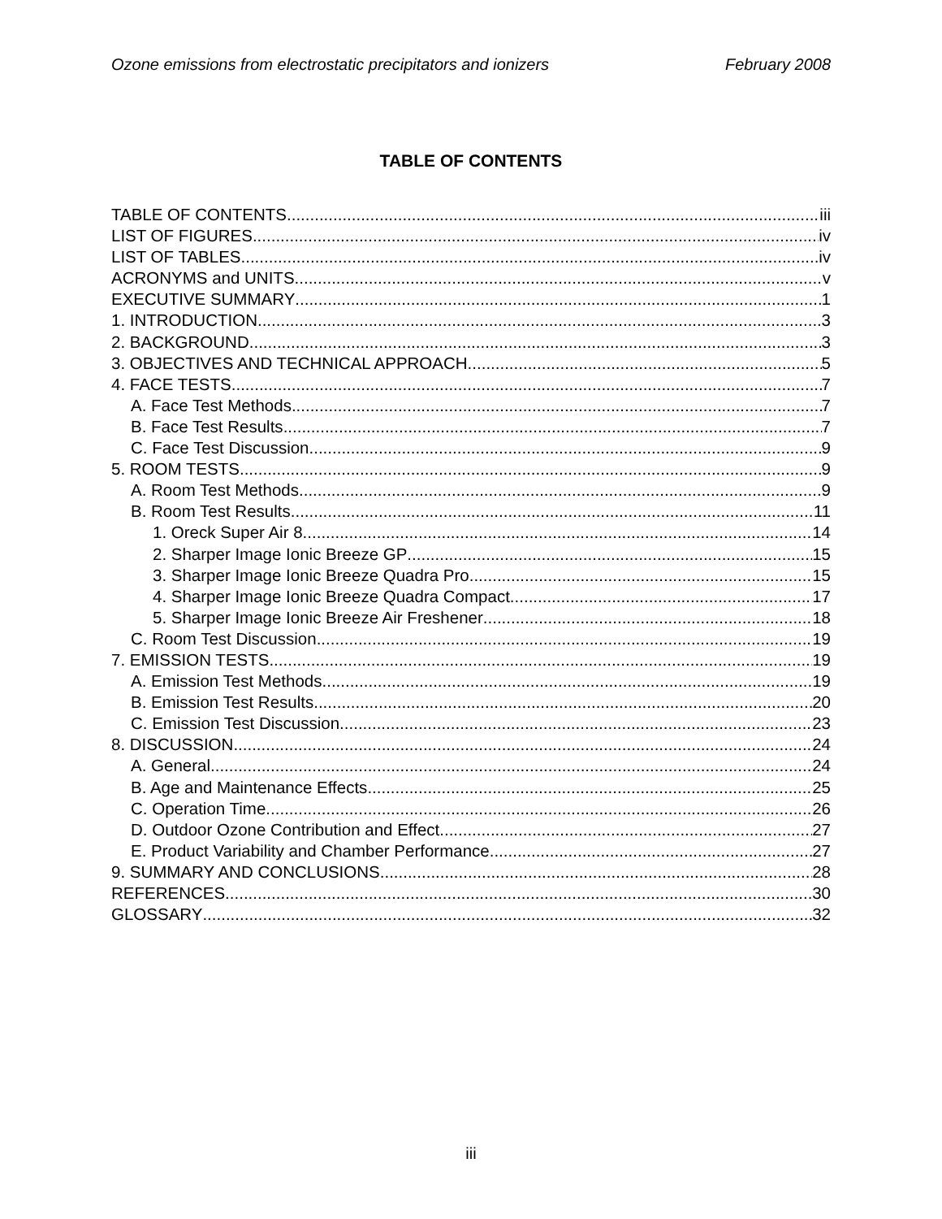Ozone emissions from electrostatic precipitators and ionizers February 2008
TABLE OF CONTENTS
TABLE OF CONTENTS iii
LIST OF FIGURES iv
LIST OF TABLES iv
ACRONYMS and UNITS v
EXECUTIVE SUMMARY 1
1. INTRODUCTION 3
2. BACKGROUND 3
3. OBJECTIVES AND TECHNICAL APPROACH 5
4. FACE TESTS 7
A. Face Test Methods 7
B. Face Test Results 7
C. Face Test Discussion 9
5. ROOM TESTS 9
A. Room Test Methods 9
B. Room Test Results 11
1. Oreck Super Air 8 14
2. Sharper Image Ionic Breeze GP 15
3. Sharper Image Ionic Breeze Quadra Pro 15
4. Sharper Image Ionic Breeze Quadra Compact 17
5. Sharper Image Ionic Breeze Air Freshener 18
C. Room Test Discussion 19
7. EMISSION TESTS 19
A. Emission Test Methods 19
B. Emission Test Results 20
C. Emission Test Discussion 23
8. DISCUSSION 24
A. General 24
B. Age and Maintenance Effects 25
C. Operation Time 26
D. Outdoor Ozone Contribution and Effect 27
E. Product Variability and Chamber Performance 27
9. SUMMARY AND CONCLUSIONS 28
REFERENCES 30
GLOSSARY 32
iii